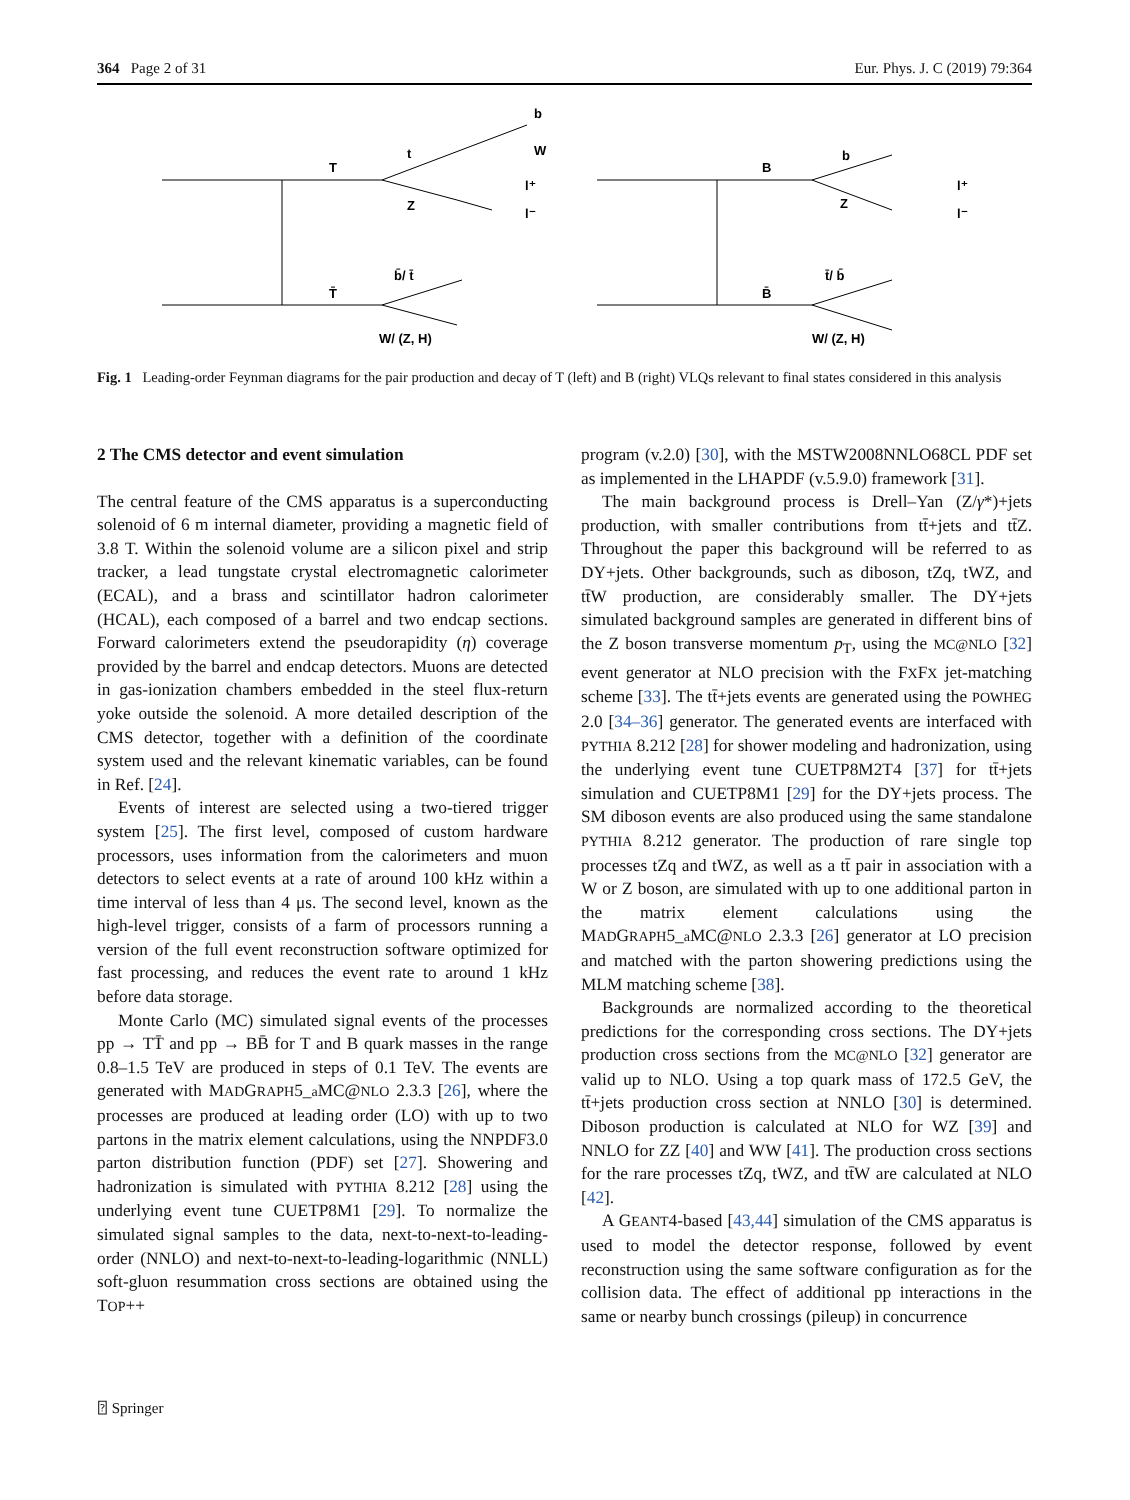364 Page 2 of 31 Eur. Phys. J. C (2019) 79:364
b
W
t
T
l⁺
l⁻
Z
b̄/ t̄
T̄
W/ (Z, H)
b
B
Z
l⁺
l⁻
t̄/ b̄
B̄
W/ (Z, H)
Fig. 1 Leading-order Feynman diagrams for the pair production and decay of T (left) and B (right) VLQs relevant to final states considered in this analysis
2 The CMS detector and event simulation
The central feature of the CMS apparatus is a superconducting solenoid of 6 m internal diameter, providing a magnetic field of 3.8 T. Within the solenoid volume are a silicon pixel and strip tracker, a lead tungstate crystal electromagnetic calorimeter (ECAL), and a brass and scintillator hadron calorimeter (HCAL), each composed of a barrel and two endcap sections. Forward calorimeters extend the pseudorapidity (η) coverage provided by the barrel and endcap detectors. Muons are detected in gas-ionization chambers embedded in the steel flux-return yoke outside the solenoid. A more detailed description of the CMS detector, together with a definition of the coordinate system used and the relevant kinematic variables, can be found in Ref. [24].
Events of interest are selected using a two-tiered trigger system [25]. The first level, composed of custom hardware processors, uses information from the calorimeters and muon detectors to select events at a rate of around 100 kHz within a time interval of less than 4 μs. The second level, known as the high-level trigger, consists of a farm of processors running a version of the full event reconstruction software optimized for fast processing, and reduces the event rate to around 1 kHz before data storage.
Monte Carlo (MC) simulated signal events of the processes pp → TT̄ and pp → BB̄ for T and B quark masses in the range 0.8–1.5 TeV are produced in steps of 0.1 TeV. The events are generated with MADGRAPH5_a MC@NLO 2.3.3 [26], where the processes are produced at leading order (LO) with up to two partons in the matrix element calculations, using the NNPDF3.0 parton distribution function (PDF) set [27]. Showering and hadronization is simulated with PYTHIA 8.212 [28] using the underlying event tune CUETP8M1 [29]. To normalize the simulated signal samples to the data, next-to-next-to-leading-order (NNLO) and next-to-next-to-leading-logarithmic (NNLL) soft-gluon resummation cross sections are obtained using the TOP++
program (v.2.0) [30], with the MSTW2008NNLO68CL PDF set as implemented in the LHAPDF (v.5.9.0) framework [31].
The main background process is Drell–Yan (Z/γ*)+jets production, with smaller contributions from tt̄+jets and tt̄Z. Throughout the paper this background will be referred to as DY+jets. Other backgrounds, such as diboson, tZq, tWZ, and tt̄W production, are considerably smaller. The DY+jets simulated background samples are generated in different bins of the Z boson transverse momentum p<sub>T</sub>, using the MC@NLO [32] event generator at NLO precision with the FXFX jet-matching scheme [33]. The tt̄+jets events are generated using the POWHEG 2.0 [34–36] generator. The generated events are interfaced with PYTHIA 8.212 [28] for shower modeling and hadronization, using the underlying event tune CUETP8M2T4 [37] for tt̄+jets simulation and CUETP8M1 [29] for the DY+jets process. The SM diboson events are also produced using the same standalone PYTHIA 8.212 generator. The production of rare single top processes tZq and tWZ, as well as a tt̄ pair in association with a W or Z boson, are simulated with up to one additional parton in the matrix element calculations using the MADGRAPH5_a MC@NLO 2.3.3 [26] generator at LO precision and matched with the parton showering predictions using the MLM matching scheme [38].
Backgrounds are normalized according to the theoretical predictions for the corresponding cross sections. The DY+jets production cross sections from the MC@NLO [32] generator are valid up to NLO. Using a top quark mass of 172.5 GeV, the tt̄+jets production cross section at NNLO [30] is determined. Diboson production is calculated at NLO for WZ [39] and NNLO for ZZ [40] and WW [41]. The production cross sections for the rare processes tZq, tWZ, and tt̄W are calculated at NLO [42].
A GEANT4-based [43,44] simulation of the CMS apparatus is used to model the detector response, followed by event reconstruction using the same software configuration as for the collision data. The effect of additional pp interactions in the same or nearby bunch crossings (pileup) in concurrence
⍰ Springer